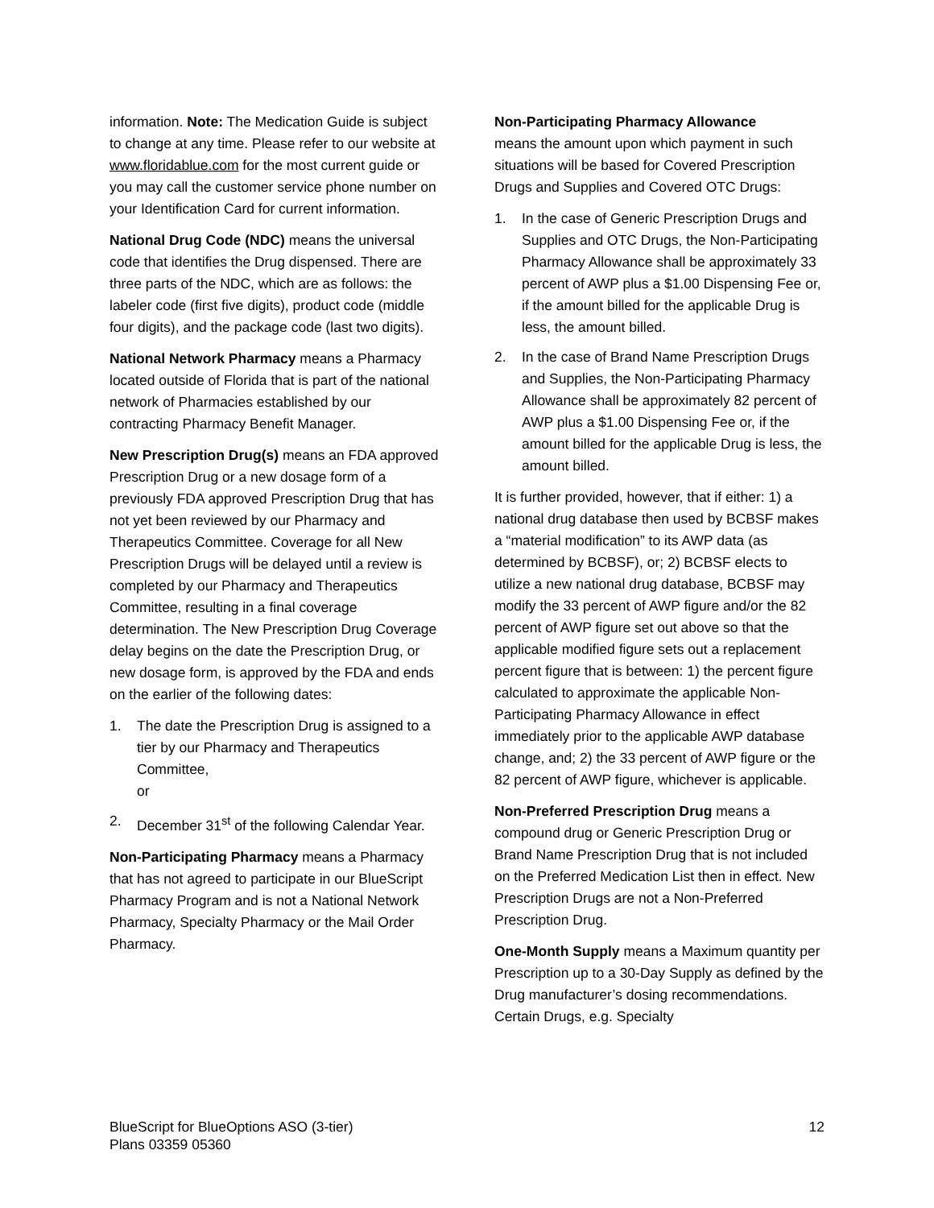information. Note: The Medication Guide is subject to change at any time. Please refer to our website at www.floridablue.com for the most current guide or you may call the customer service phone number on your Identification Card for current information.
National Drug Code (NDC) means the universal code that identifies the Drug dispensed. There are three parts of the NDC, which are as follows: the labeler code (first five digits), product code (middle four digits), and the package code (last two digits).
National Network Pharmacy means a Pharmacy located outside of Florida that is part of the national network of Pharmacies established by our contracting Pharmacy Benefit Manager.
New Prescription Drug(s) means an FDA approved Prescription Drug or a new dosage form of a previously FDA approved Prescription Drug that has not yet been reviewed by our Pharmacy and Therapeutics Committee. Coverage for all New Prescription Drugs will be delayed until a review is completed by our Pharmacy and Therapeutics Committee, resulting in a final coverage determination. The New Prescription Drug Coverage delay begins on the date the Prescription Drug, or new dosage form, is approved by the FDA and ends on the earlier of the following dates:
1. The date the Prescription Drug is assigned to a tier by our Pharmacy and Therapeutics Committee,
or
2. December 31<sup>st</sup> of the following Calendar Year.
Non-Participating Pharmacy means a Pharmacy that has not agreed to participate in our BlueScript Pharmacy Program and is not a National Network Pharmacy, Specialty Pharmacy or the Mail Order Pharmacy.
Non-Participating Pharmacy Allowance
means the amount upon which payment in such situations will be based for Covered Prescription Drugs and Supplies and Covered OTC Drugs:
1. In the case of Generic Prescription Drugs and Supplies and OTC Drugs, the Non-Participating Pharmacy Allowance shall be approximately 33 percent of AWP plus a $1.00 Dispensing Fee or, if the amount billed for the applicable Drug is less, the amount billed.
2. In the case of Brand Name Prescription Drugs and Supplies, the Non-Participating Pharmacy Allowance shall be approximately 82 percent of AWP plus a $1.00 Dispensing Fee or, if the amount billed for the applicable Drug is less, the amount billed.
It is further provided, however, that if either: 1) a national drug database then used by BCBSF makes a “material modification” to its AWP data (as determined by BCBSF), or; 2) BCBSF elects to utilize a new national drug database, BCBSF may modify the 33 percent of AWP figure and/or the 82 percent of AWP figure set out above so that the applicable modified figure sets out a replacement percent figure that is between: 1) the percent figure calculated to approximate the applicable Non-Participating Pharmacy Allowance in effect immediately prior to the applicable AWP database change, and; 2) the 33 percent of AWP figure or the 82 percent of AWP figure, whichever is applicable.
Non-Preferred Prescription Drug means a compound drug or Generic Prescription Drug or Brand Name Prescription Drug that is not included on the Preferred Medication List then in effect. New Prescription Drugs are not a Non-Preferred Prescription Drug.
One-Month Supply means a Maximum quantity per Prescription up to a 30-Day Supply as defined by the Drug manufacturer’s dosing recommendations. Certain Drugs, e.g. Specialty
BlueScript for BlueOptions ASO (3-tier)
Plans 03359 05360 12